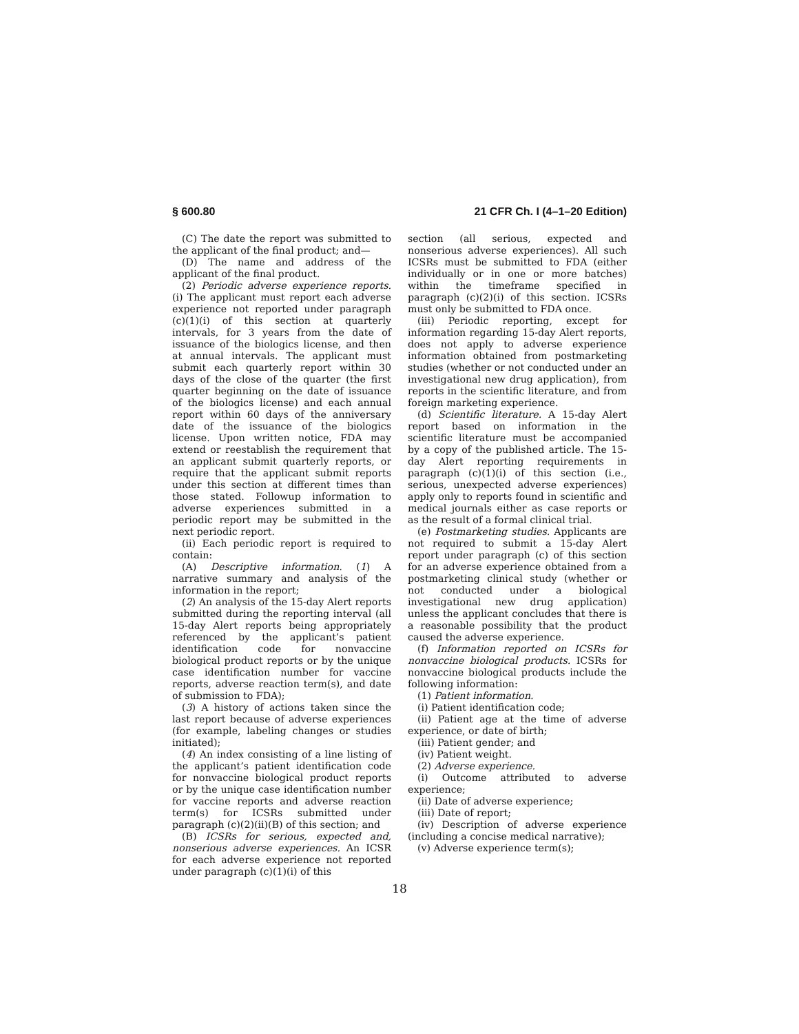§ 600.80 21 CFR Ch. I (4–1–20 Edition)
(C) The date the report was submitted to the applicant of the final product; and—
(D) The name and address of the applicant of the final product.
(2) Periodic adverse experience reports. (i) The applicant must report each adverse experience not reported under paragraph (c)(1)(i) of this section at quarterly intervals, for 3 years from the date of issuance of the biologics license, and then at annual intervals. The applicant must submit each quarterly report within 30 days of the close of the quarter (the first quarter beginning on the date of issuance of the biologics license) and each annual report within 60 days of the anniversary date of the issuance of the biologics license. Upon written notice, FDA may extend or reestablish the requirement that an applicant submit quarterly reports, or require that the applicant submit reports under this section at different times than those stated. Followup information to adverse experiences submitted in a periodic report may be submitted in the next periodic report.
(ii) Each periodic report is required to contain:
(A) Descriptive information. (1) A narrative summary and analysis of the information in the report;
(2) An analysis of the 15-day Alert reports submitted during the reporting interval (all 15-day Alert reports being appropriately referenced by the applicant’s patient identification code for nonvaccine biological product reports or by the unique case identification number for vaccine reports, adverse reaction term(s), and date of submission to FDA);
(3) A history of actions taken since the last report because of adverse experiences (for example, labeling changes or studies initiated);
(4) An index consisting of a line listing of the applicant’s patient identification code for nonvaccine biological product reports or by the unique case identification number for vaccine reports and adverse reaction term(s) for ICSRs submitted under paragraph (c)(2)(ii)(B) of this section; and
(B) ICSRs for serious, expected and, nonserious adverse experiences. An ICSR for each adverse experience not reported under paragraph (c)(1)(i) of this
section (all serious, expected and nonserious adverse experiences). All such ICSRs must be submitted to FDA (either individually or in one or more batches) within the timeframe specified in paragraph (c)(2)(i) of this section. ICSRs must only be submitted to FDA once.
(iii) Periodic reporting, except for information regarding 15-day Alert reports, does not apply to adverse experience information obtained from postmarketing studies (whether or not conducted under an investigational new drug application), from reports in the scientific literature, and from foreign marketing experience.
(d) Scientific literature. A 15-day Alert report based on information in the scientific literature must be accompanied by a copy of the published article. The 15-day Alert reporting requirements in paragraph (c)(1)(i) of this section (i.e., serious, unexpected adverse experiences) apply only to reports found in scientific and medical journals either as case reports or as the result of a formal clinical trial.
(e) Postmarketing studies. Applicants are not required to submit a 15-day Alert report under paragraph (c) of this section for an adverse experience obtained from a postmarketing clinical study (whether or not conducted under a biological investigational new drug application) unless the applicant concludes that there is a reasonable possibility that the product caused the adverse experience.
(f) Information reported on ICSRs for nonvaccine biological products. ICSRs for nonvaccine biological products include the following information:
(1) Patient information.
(i) Patient identification code;
(ii) Patient age at the time of adverse experience, or date of birth;
(iii) Patient gender; and
(iv) Patient weight.
(2) Adverse experience.
(i) Outcome attributed to adverse experience;
(ii) Date of adverse experience;
(iii) Date of report;
(iv) Description of adverse experience (including a concise medical narrative);
(v) Adverse experience term(s);
18